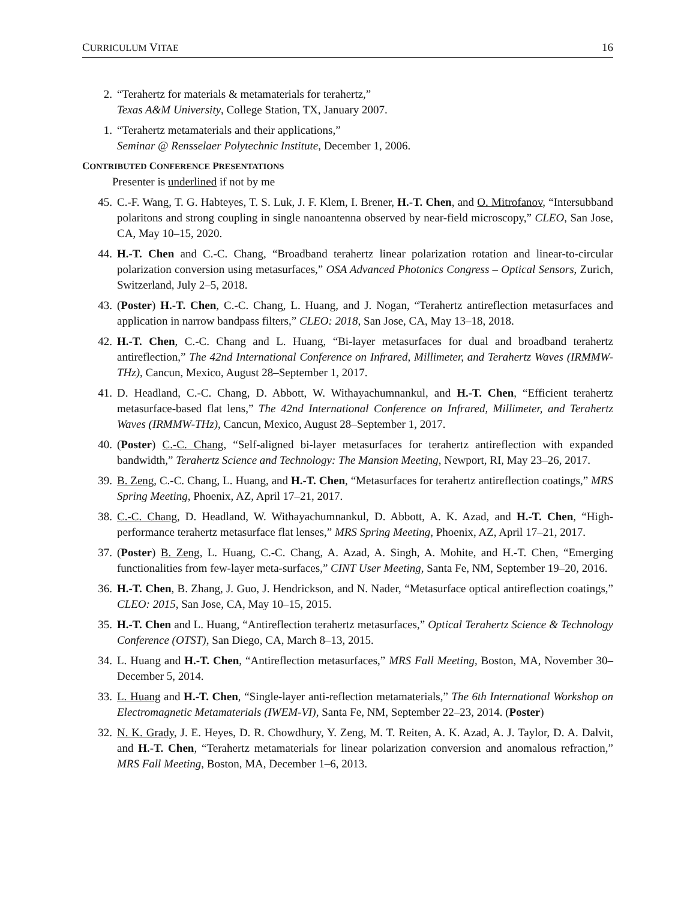CURRICULUM VITAE 16
2. “Terahertz for materials & metamaterials for terahertz,”
Texas A&M University, College Station, TX, January 2007.
1. “Terahertz metamaterials and their applications,”
Seminar @ Rensselaer Polytechnic Institute, December 1, 2006.
CONTRIBUTED CONFERENCE PRESENTATIONS
Presenter is underlined if not by me
45. C.-F. Wang, T. G. Habteyes, T. S. Luk, J. F. Klem, I. Brener, H.-T. Chen, and O. Mitrofanov, “Intersubband polaritons and strong coupling in single nanoantenna observed by near-field microscopy,” CLEO, San Jose, CA, May 10–15, 2020.
44. H.-T. Chen and C.-C. Chang, “Broadband terahertz linear polarization rotation and linear-to-circular polarization conversion using metasurfaces,” OSA Advanced Photonics Congress – Optical Sensors, Zurich, Switzerland, July 2–5, 2018.
43. (Poster) H.-T. Chen, C.-C. Chang, L. Huang, and J. Nogan, “Terahertz antireflection metasurfaces and application in narrow bandpass filters,” CLEO: 2018, San Jose, CA, May 13–18, 2018.
42. H.-T. Chen, C.-C. Chang and L. Huang, “Bi-layer metasurfaces for dual and broadband terahertz antireflection,” The 42nd International Conference on Infrared, Millimeter, and Terahertz Waves (IRMMW-THz), Cancun, Mexico, August 28–September 1, 2017.
41. D. Headland, C.-C. Chang, D. Abbott, W. Withayachumnankul, and H.-T. Chen, “Efficient terahertz metasurface-based flat lens,” The 42nd International Conference on Infrared, Millimeter, and Terahertz Waves (IRMMW-THz), Cancun, Mexico, August 28–September 1, 2017.
40. (Poster) C.-C. Chang, “Self-aligned bi-layer metasurfaces for terahertz antireflection with expanded bandwidth,” Terahertz Science and Technology: The Mansion Meeting, Newport, RI, May 23–26, 2017.
39. B. Zeng, C.-C. Chang, L. Huang, and H.-T. Chen, “Metasurfaces for terahertz antireflection coatings,” MRS Spring Meeting, Phoenix, AZ, April 17–21, 2017.
38. C.-C. Chang, D. Headland, W. Withayachumnankul, D. Abbott, A. K. Azad, and H.-T. Chen, “High-performance terahertz metasurface flat lenses,” MRS Spring Meeting, Phoenix, AZ, April 17–21, 2017.
37. (Poster) B. Zeng, L. Huang, C.-C. Chang, A. Azad, A. Singh, A. Mohite, and H.-T. Chen, “Emerging functionalities from few-layer meta-surfaces,” CINT User Meeting, Santa Fe, NM, September 19–20, 2016.
36. H.-T. Chen, B. Zhang, J. Guo, J. Hendrickson, and N. Nader, “Metasurface optical antireflection coatings,” CLEO: 2015, San Jose, CA, May 10–15, 2015.
35. H.-T. Chen and L. Huang, “Antireflection terahertz metasurfaces,” Optical Terahertz Science & Technology Conference (OTST), San Diego, CA, March 8–13, 2015.
34. L. Huang and H.-T. Chen, “Antireflection metasurfaces,” MRS Fall Meeting, Boston, MA, November 30–December 5, 2014.
33. L. Huang and H.-T. Chen, “Single-layer anti-reflection metamaterials,” The 6th International Workshop on Electromagnetic Metamaterials (IWEM-VI), Santa Fe, NM, September 22–23, 2014. (Poster)
32. N. K. Grady, J. E. Heyes, D. R. Chowdhury, Y. Zeng, M. T. Reiten, A. K. Azad, A. J. Taylor, D. A. Dalvit, and H.-T. Chen, “Terahertz metamaterials for linear polarization conversion and anomalous refraction,” MRS Fall Meeting, Boston, MA, December 1–6, 2013.